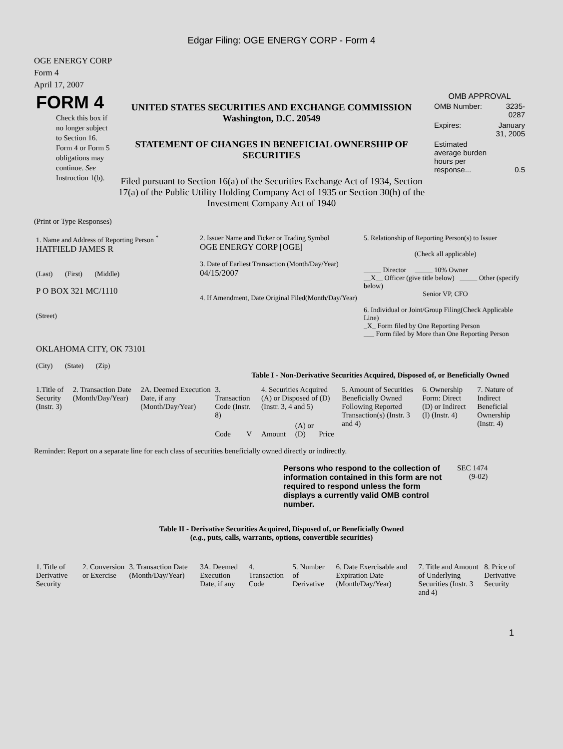Edgar Filing: OGE ENERGY CORP - Form 4
OGE ENERGY CORP
Form 4
April 17, 2007
| FORM 4 Check this box if no longer subject to Section 16. Form 4 or Form 5 obligations may continue. See Instruction 1(b). | UNITED STATES SECURITIES AND EXCHANGE COMMISSION Washington, D.C. 20549 STATEMENT OF CHANGES IN BENEFICIAL OWNERSHIP OF SECURITIES Filed pursuant to Section 16(a) of the Securities Exchange Act of 1934, Section 17(a) of the Public Utility Holding Company Act of 1935 or Section 30(h) of the Investment Company Act of 1940 | OMB APPROVAL / OMB Number: / 3235-0287 / / Expires: / January 31, 2005 / / Estimated average burden hours per response... / 0.5 / |
(Print or Type Responses)
| 1. Name and Address of Reporting Person <sup>*</sup> HATFIELD JAMES R (Last) (First) (Middle) P O BOX 321 MC/1110 (Street) OKLAHOMA CITY, OK 73101 (City) (State) (Zip) | 2. Issuer Name and Ticker or Trading Symbol OGE ENERGY CORP [OGE] 3. Date of Earliest Transaction (Month/Day/Year) 04/15/2007 4. If Amendment, Date Original Filed(Month/Day/Year) | 5. Relationship of Reporting Person(s) to Issuer (Check all applicable) _____ Director _____ 10% Owner __X__ Officer (give title below) _____ Other (specify below) Senior VP, CFO 6. Individual or Joint/Group Filing(Check Applicable Line) _X_ Form filed by One Reporting Person ___ Form filed by More than One Reporting Person |
Table I - Non-Derivative Securities Acquired, Disposed of, or Beneficially Owned
| 1.Title of Security (Instr. 3) | 2. Transaction Date (Month/Day/Year) | 2A. Deemed Execution Date, if any (Month/Day/Year) | 3. Transaction Code (Instr. 8) | | 4. Securities Acquired (A) or Disposed of (D) (Instr. 3, 4 and 5) | | | 5. Amount of Securities Beneficially Owned Following Reported Transaction(s) (Instr. 3 and 4) | 6. Ownership Form: Direct (D) or Indirect (I) (Instr. 4) | 7. Nature of Indirect Beneficial Ownership (Instr. 4) |
| --- | --- | --- | --- | --- | --- | --- | --- | --- | --- | --- |
| | | | Code | V | Amount | (A) or (D) | Price | | | |
Reminder: Report on a separate line for each class of securities beneficially owned directly or indirectly.
| Persons who respond to the collection of information contained in this form are not required to respond unless the form displays a currently valid OMB control number. | SEC 1474 (9-02) |
Table II - Derivative Securities Acquired, Disposed of, or Beneficially Owned
(e.g., puts, calls, warrants, options, convertible securities)
| 1. Title of Derivative Security | 2. Conversion or Exercise | 3. Transaction Date (Month/Day/Year) | 3A. Deemed Execution Date, if any | 4. Transaction Code | 5. Number of Derivative | 6. Date Exercisable and Expiration Date (Month/Day/Year) | 7. Title and Amount of Underlying Securities (Instr. 3 and 4) | 8. Price of Derivative Security |
| --- | --- | --- | --- | --- | --- | --- | --- | --- |
1